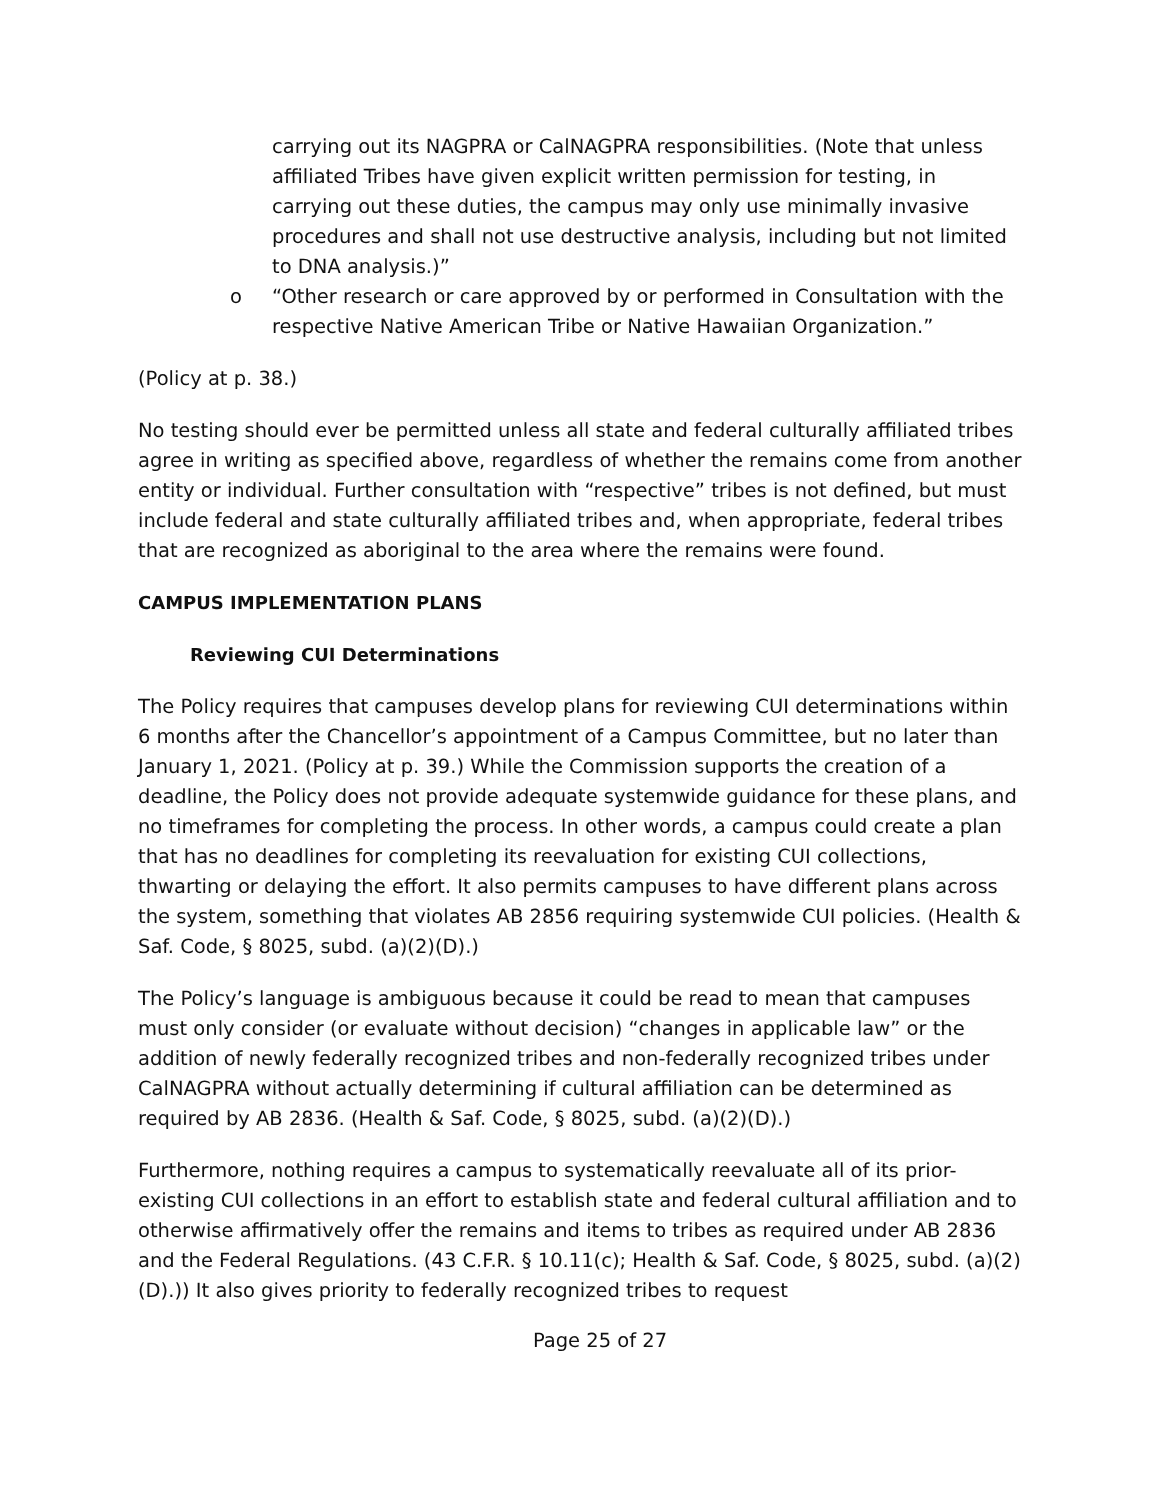carrying out its NAGPRA or CalNAGPRA responsibilities. (Note that unless affiliated Tribes have given explicit written permission for testing, in carrying out these duties, the campus may only use minimally invasive procedures and shall not use destructive analysis, including but not limited to DNA analysis.)”
o “Other research or care approved by or performed in Consultation with the respective Native American Tribe or Native Hawaiian Organization.”
(Policy at p. 38.)
No testing should ever be permitted unless all state and federal culturally affiliated tribes agree in writing as specified above, regardless of whether the remains come from another entity or individual. Further consultation with “respective” tribes is not defined, but must include federal and state culturally affiliated tribes and, when appropriate, federal tribes that are recognized as aboriginal to the area where the remains were found.
CAMPUS IMPLEMENTATION PLANS
Reviewing CUI Determinations
The Policy requires that campuses develop plans for reviewing CUI determinations within 6 months after the Chancellor’s appointment of a Campus Committee, but no later than January 1, 2021. (Policy at p. 39.) While the Commission supports the creation of a deadline, the Policy does not provide adequate systemwide guidance for these plans, and no timeframes for completing the process. In other words, a campus could create a plan that has no deadlines for completing its reevaluation for existing CUI collections, thwarting or delaying the effort. It also permits campuses to have different plans across the system, something that violates AB 2856 requiring systemwide CUI policies. (Health & Saf. Code, § 8025, subd. (a)(2)(D).)
The Policy’s language is ambiguous because it could be read to mean that campuses must only consider (or evaluate without decision) “changes in applicable law” or the addition of newly federally recognized tribes and non-federally recognized tribes under CalNAGPRA without actually determining if cultural affiliation can be determined as required by AB 2836. (Health & Saf. Code, § 8025, subd. (a)(2)(D).)
Furthermore, nothing requires a campus to systematically reevaluate all of its prior-existing CUI collections in an effort to establish state and federal cultural affiliation and to otherwise affirmatively offer the remains and items to tribes as required under AB 2836 and the Federal Regulations. (43 C.F.R. § 10.11(c); Health & Saf. Code, § 8025, subd. (a)(2)(D).)) It also gives priority to federally recognized tribes to request
Page 25 of 27